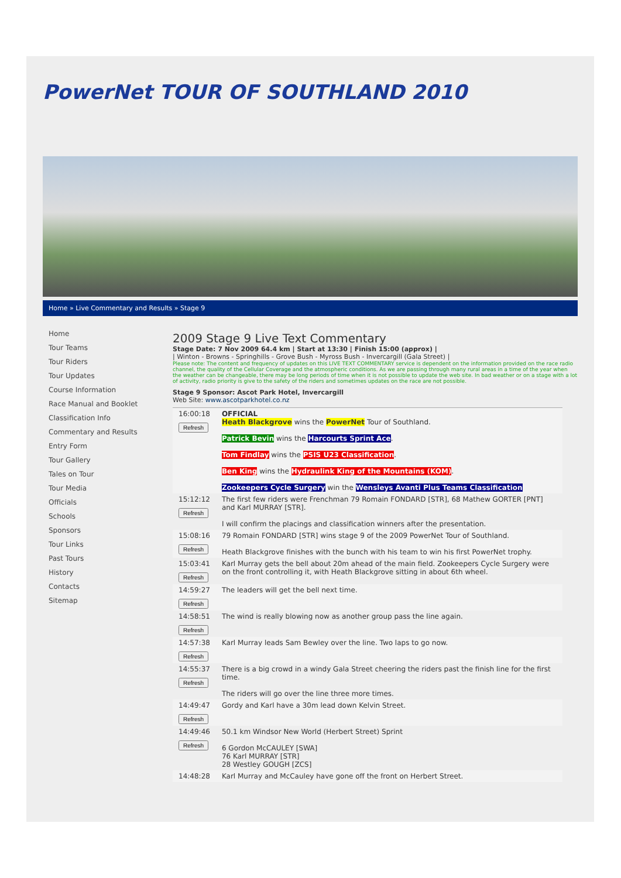PowerNet TOUR OF SOUTHLAND 2010
Home » Live Commentary and Results » Stage 9
Home
Tour Teams
Tour Riders
Tour Updates
Course Information
Race Manual and Booklet
Classification Info
Commentary and Results
Entry Form
Tour Gallery
Tales on Tour
Tour Media
Officials
Schools
Sponsors
Tour Links
Past Tours
History
Contacts
Sitemap
2009 Stage 9 Live Text Commentary
Stage Date: 7 Nov 2009 64.4 km | Start at 13:30 | Finish 15:00 (approx) |
| Winton - Browns - Springhills - Grove Bush - Myross Bush - Invercargill (Gala Street) |
Please note: The content and frequency of updates on this LIVE TEXT COMMENTARY service is dependent on the information provided on the race radio channel, the quality of the Cellular Coverage and the atmospheric conditions. As we are passing through many rural areas in a time of the year when the weather can be changeable, there may be long periods of time when it is not possible to update the web site. In bad weather or on a stage with a lot of activity, radio priority is give to the safety of the riders and sometimes updates on the race are not possible.
Stage 9 Sponsor: Ascot Park Hotel, Invercargill
Web Site: www.ascotparkhotel.co.nz
| 16:00:18 Refresh | OFFICIAL Heath Blackgrove wins the PowerNet Tour of Southland. Patrick Bevin wins the Harcourts Sprint Ace . Tom Findlay wins the PSIS U23 Classification . Ben King wins the Hydraulink King of the Mountains (KOM) . Zookeepers Cycle Surgery win the Wensleys Avanti Plus Teams Classification |
| 15:12:12 Refresh | The first few riders were Frenchman 79 Romain FONDARD [STR], 68 Mathew GORTER [PNT] and Karl MURRAY [STR]. I will confirm the placings and classification winners after the presentation. |
| 15:08:16 Refresh | 79 Romain FONDARD [STR] wins stage 9 of the 2009 PowerNet Tour of Southland. Heath Blackgrove finishes with the bunch with his team to win his first PowerNet trophy. |
| 15:03:41 Refresh | Karl Murray gets the bell about 20m ahead of the main field. Zookeepers Cycle Surgery were on the front controlling it, with Heath Blackgrove sitting in about 6th wheel. |
| 14:59:27 Refresh | The leaders will get the bell next time. |
| 14:58:51 Refresh | The wind is really blowing now as another group pass the line again. |
| 14:57:38 Refresh | Karl Murray leads Sam Bewley over the line. Two laps to go now. |
| 14:55:37 Refresh | There is a big crowd in a windy Gala Street cheering the riders past the finish line for the first time. The riders will go over the line three more times. |
| 14:49:47 Refresh | Gordy and Karl have a 30m lead down Kelvin Street. |
| 14:49:46 Refresh | 50.1 km Windsor New World (Herbert Street) Sprint 6 Gordon McCAULEY [SWA] 76 Karl MURRAY [STR] 28 Westley GOUGH [ZCS] |
| 14:48:28 | Karl Murray and McCauley have gone off the front on Herbert Street. |